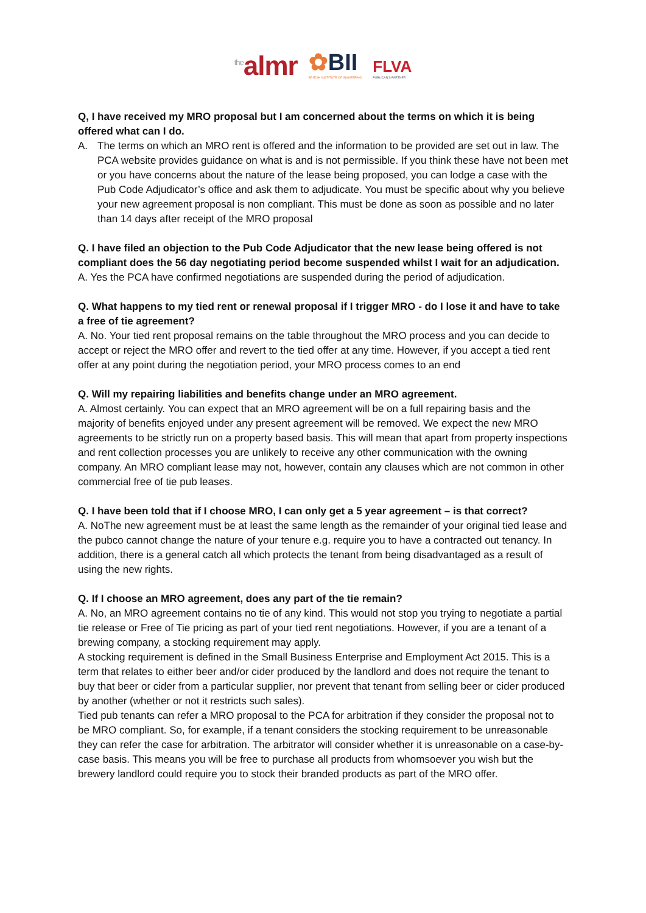<sup>the</sup>almr
✿BII
BRITISH INSTITUTE OF INNKEEPING
FLVA
PUBLICAN'S PARTNER
Q, I have received my MRO proposal but I am concerned about the terms on which it is being offered what can I do.
A. The terms on which an MRO rent is offered and the information to be provided are set out in law. The PCA website provides guidance on what is and is not permissible. If you think these have not been met or you have concerns about the nature of the lease being proposed, you can lodge a case with the Pub Code Adjudicator’s office and ask them to adjudicate. You must be specific about why you believe your new agreement proposal is non compliant. This must be done as soon as possible and no later than 14 days after receipt of the MRO proposal
Q. I have filed an objection to the Pub Code Adjudicator that the new lease being offered is not compliant does the 56 day negotiating period become suspended whilst I wait for an adjudication.
A. Yes the PCA have confirmed negotiations are suspended during the period of adjudication.
Q. What happens to my tied rent or renewal proposal if I trigger MRO - do I lose it and have to take a free of tie agreement?
A. No. Your tied rent proposal remains on the table throughout the MRO process and you can decide to accept or reject the MRO offer and revert to the tied offer at any time. However, if you accept a tied rent offer at any point during the negotiation period, your MRO process comes to an end
Q. Will my repairing liabilities and benefits change under an MRO agreement.
A. Almost certainly. You can expect that an MRO agreement will be on a full repairing basis and the majority of benefits enjoyed under any present agreement will be removed. We expect the new MRO agreements to be strictly run on a property based basis. This will mean that apart from property inspections and rent collection processes you are unlikely to receive any other communication with the owning company. An MRO compliant lease may not, however, contain any clauses which are not common in other commercial free of tie pub leases.
Q. I have been told that if I choose MRO, I can only get a 5 year agreement – is that correct?
A. NoThe new agreement must be at least the same length as the remainder of your original tied lease and the pubco cannot change the nature of your tenure e.g. require you to have a contracted out tenancy. In addition, there is a general catch all which protects the tenant from being disadvantaged as a result of using the new rights.
Q. If I choose an MRO agreement, does any part of the tie remain?
A. No, an MRO agreement contains no tie of any kind. This would not stop you trying to negotiate a partial tie release or Free of Tie pricing as part of your tied rent negotiations. However, if you are a tenant of a brewing company, a stocking requirement may apply.
A stocking requirement is defined in the Small Business Enterprise and Employment Act 2015. This is a term that relates to either beer and/or cider produced by the landlord and does not require the tenant to buy that beer or cider from a particular supplier, nor prevent that tenant from selling beer or cider produced by another (whether or not it restricts such sales).
Tied pub tenants can refer a MRO proposal to the PCA for arbitration if they consider the proposal not to be MRO compliant. So, for example, if a tenant considers the stocking requirement to be unreasonable they can refer the case for arbitration. The arbitrator will consider whether it is unreasonable on a case-by-case basis. This means you will be free to purchase all products from whomsoever you wish but the brewery landlord could require you to stock their branded products as part of the MRO offer.